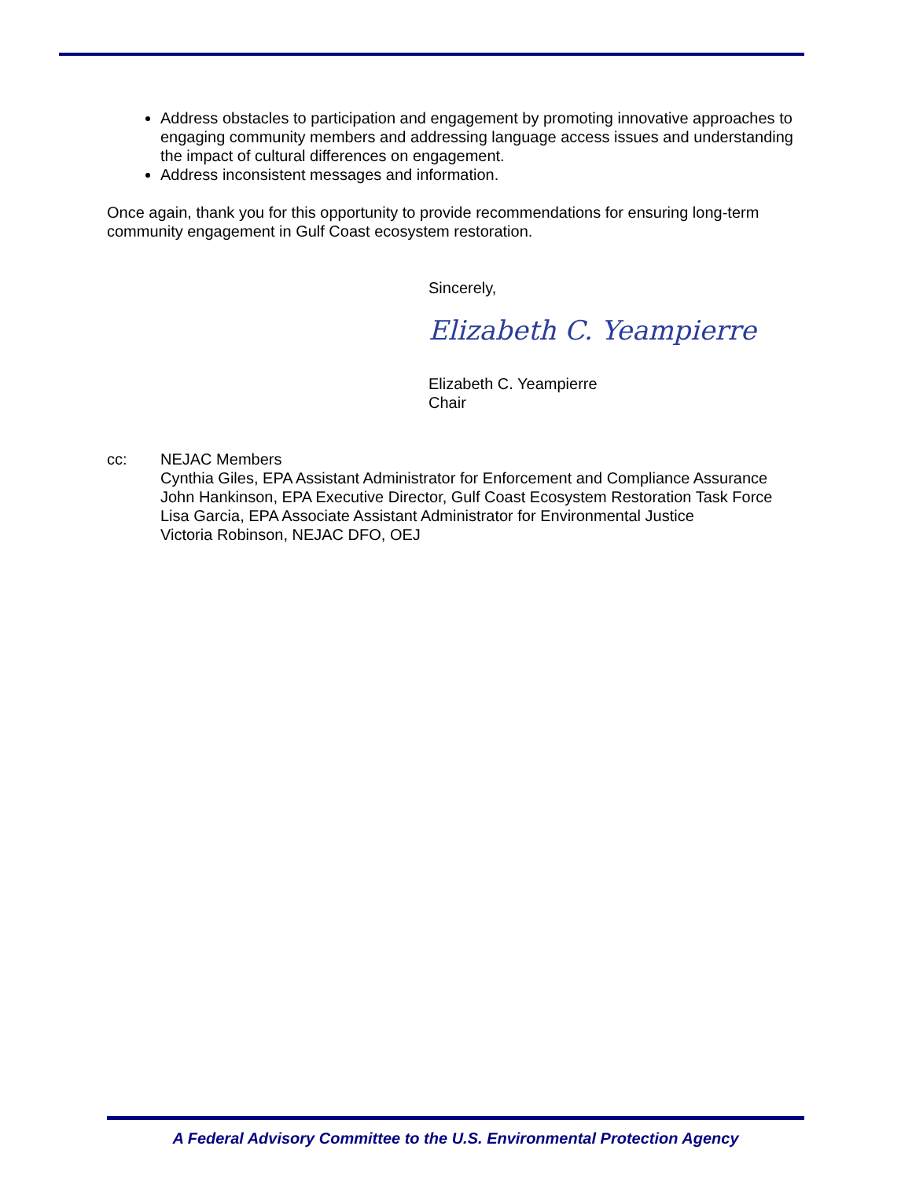Address obstacles to participation and engagement by promoting innovative approaches to engaging community members and addressing language access issues and understanding the impact of cultural differences on engagement.
Address inconsistent messages and information.
Once again, thank you for this opportunity to provide recommendations for ensuring long-term community engagement in Gulf Coast ecosystem restoration.
Sincerely,
Elizabeth C. Yeampierre
Elizabeth C. Yeampierre
Chair
cc: NEJAC Members
Cynthia Giles, EPA Assistant Administrator for Enforcement and Compliance Assurance
John Hankinson, EPA Executive Director, Gulf Coast Ecosystem Restoration Task Force
Lisa Garcia, EPA Associate Assistant Administrator for Environmental Justice
Victoria Robinson, NEJAC DFO, OEJ
A Federal Advisory Committee to the U.S. Environmental Protection Agency